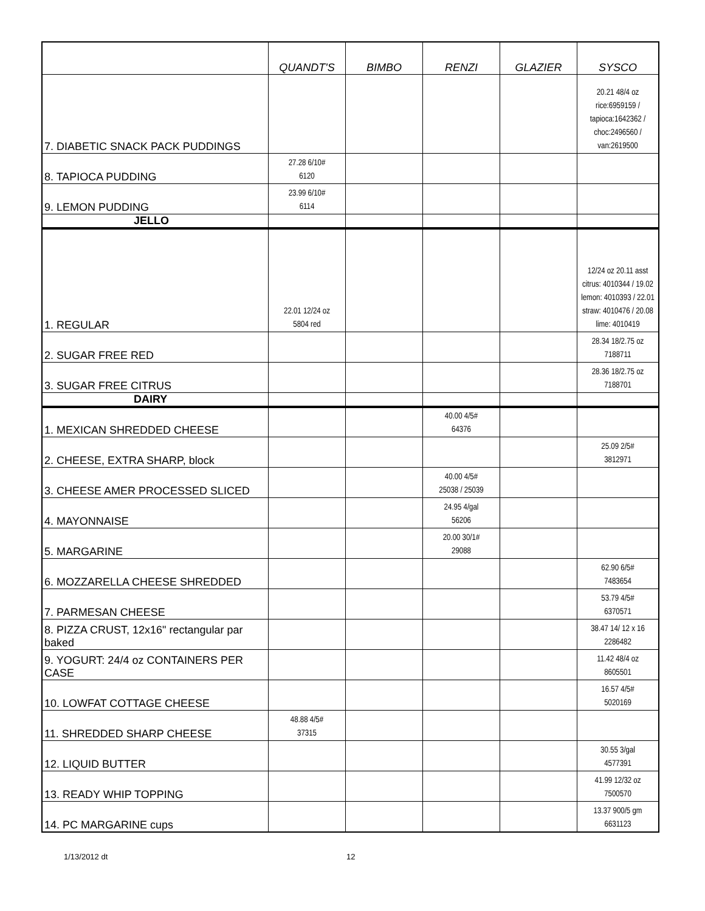| | QUANDT'S | BIMBO | RENZI | GLAZIER | SYSCO |
| --- | --- | --- | --- | --- | --- |
| 7. DIABETIC SNACK PACK PUDDINGS | | | | | 20.21 48/4 oz rice:6959159 / tapioca:1642362 / choc:2496560 / van:2619500 |
| 8. TAPIOCA PUDDING | 27.28 6/10# 6120 | | | | |
| 9. LEMON PUDDING | 23.99 6/10# 6114 | | | | |
| JELLO | | | | | |
| 1. REGULAR | 22.01 12/24 oz 5804 red | | | | 12/24 oz 20.11 asst citrus: 4010344 / 19.02 lemon: 4010393 / 22.01 straw: 4010476 / 20.08 lime: 4010419 |
| 2. SUGAR FREE RED | | | | | 28.34 18/2.75 oz 7188711 |
| 3. SUGAR FREE CITRUS | | | | | 28.36 18/2.75 oz 7188701 |
| DAIRY | | | | | |
| 1. MEXICAN SHREDDED CHEESE | | | 40.00 4/5# 64376 | | |
| 2. CHEESE, EXTRA SHARP, block | | | | | 25.09 2/5# 3812971 |
| 3. CHEESE AMER PROCESSED SLICED | | | 40.00 4/5# 25038 / 25039 | | |
| 4. MAYONNAISE | | | 24.95 4/gal 56206 | | |
| 5. MARGARINE | | | 20.00 30/1# 29088 | | |
| 6. MOZZARELLA CHEESE SHREDDED | | | | | 62.90 6/5# 7483654 |
| 7. PARMESAN CHEESE | | | | | 53.79 4/5# 6370571 |
| 8. PIZZA CRUST, 12x16" rectangular par baked | | | | | 38.47 14/ 12 x 16 2286482 |
| 9. YOGURT: 24/4 oz CONTAINERS PER CASE | | | | | 11.42 48/4 oz 8605501 |
| 10. LOWFAT COTTAGE CHEESE | | | | | 16.57 4/5# 5020169 |
| 11. SHREDDED SHARP CHEESE | 48.88 4/5# 37315 | | | | |
| 12. LIQUID BUTTER | | | | | 30.55 3/gal 4577391 |
| 13. READY WHIP TOPPING | | | | | 41.99 12/32 oz 7500570 |
| 14. PC MARGARINE cups | | | | | 13.37 900/5 gm 6631123 |
1/13/2012 dt 12